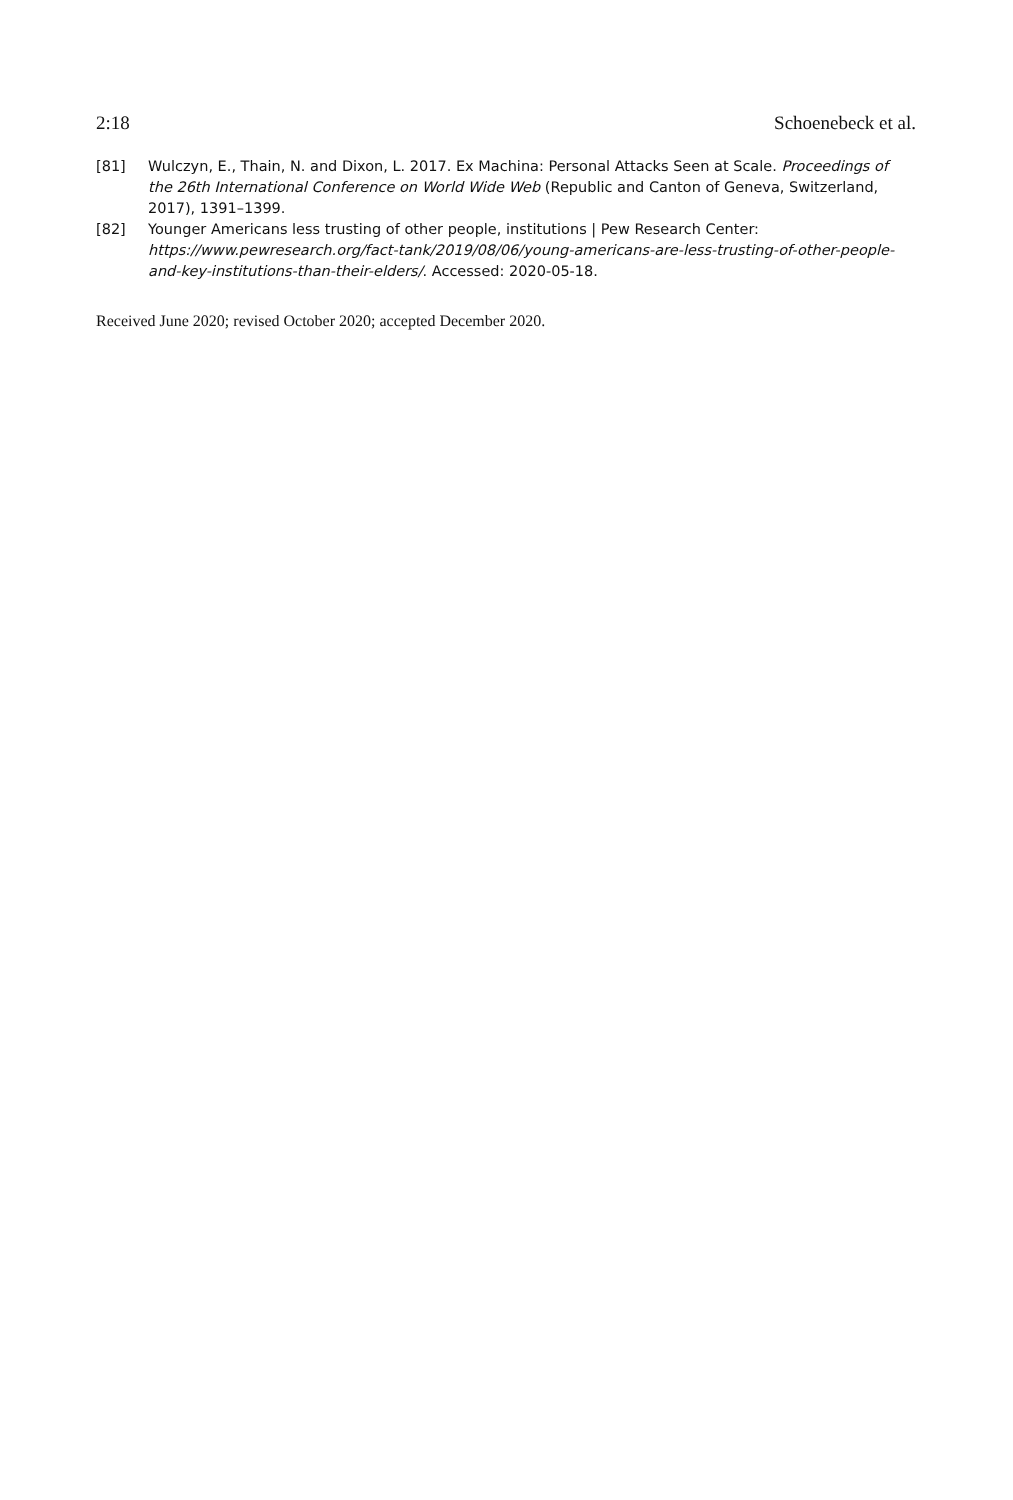2:18 Schoenebeck et al.
[81] Wulczyn, E., Thain, N. and Dixon, L. 2017. Ex Machina: Personal Attacks Seen at Scale. Proceedings of the 26th International Conference on World Wide Web (Republic and Canton of Geneva, Switzerland, 2017), 1391–1399.
[82] Younger Americans less trusting of other people, institutions | Pew Research Center: https://www.pewresearch.org/fact-tank/2019/08/06/young-americans-are-less-trusting-of-other-people-and-key-institutions-than-their-elders/. Accessed: 2020-05-18.
Received June 2020; revised October 2020; accepted December 2020.